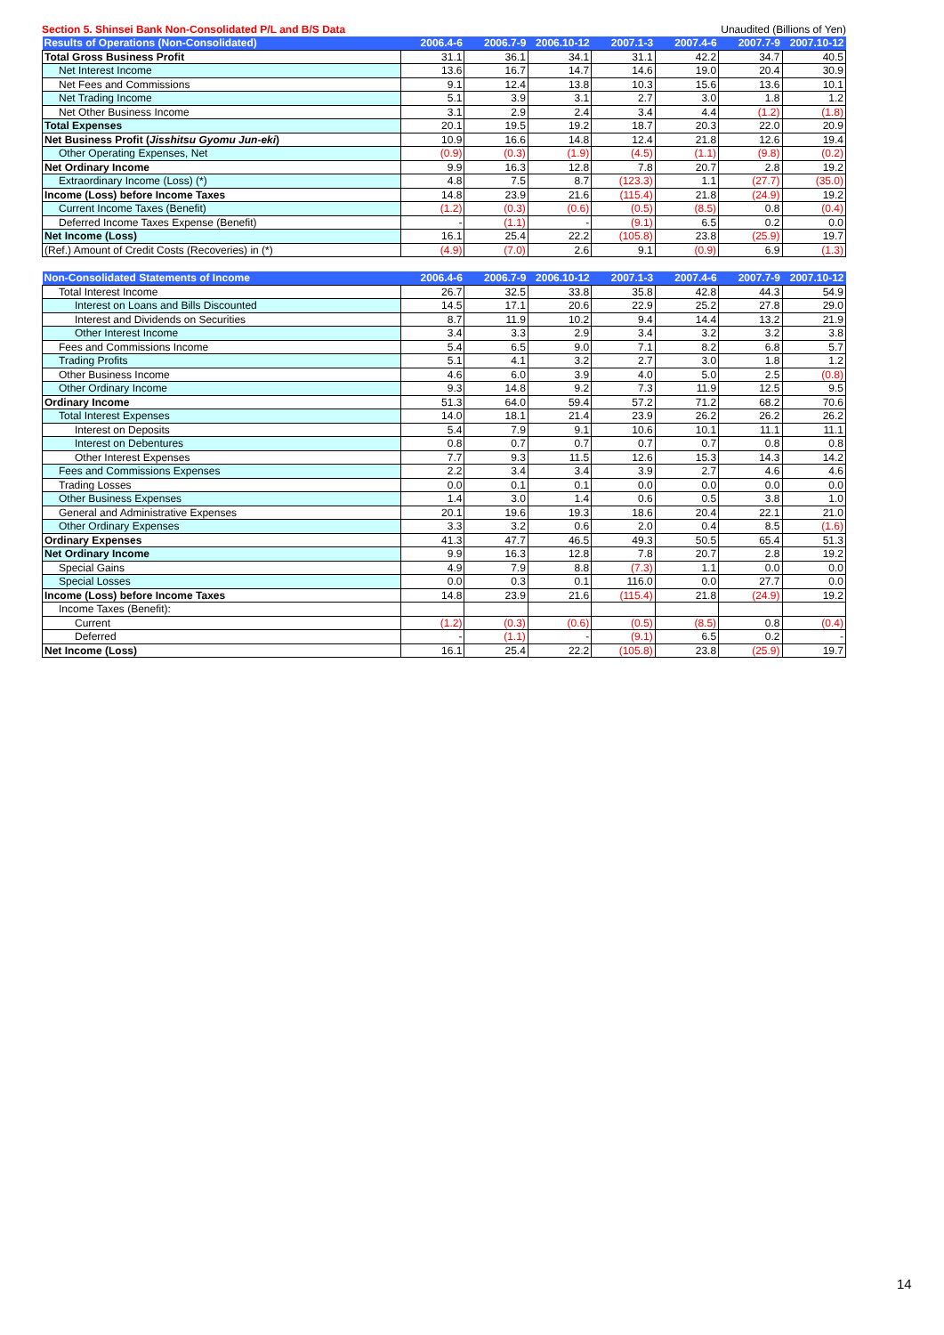Section 5. Shinsei Bank Non-Consolidated P/L and B/S Data Unaudited (Billions of Yen)
| Results of Operations (Non-Consolidated) | 2006.4-6 | 2006.7-9 | 2006.10-12 | 2007.1-3 | 2007.4-6 | 2007.7-9 | 2007.10-12 |
| --- | --- | --- | --- | --- | --- | --- | --- |
| Total Gross Business Profit | 31.1 | 36.1 | 34.1 | 31.1 | 42.2 | 34.7 | 40.5 |
| Net Interest Income | 13.6 | 16.7 | 14.7 | 14.6 | 19.0 | 20.4 | 30.9 |
| Net Fees and Commissions | 9.1 | 12.4 | 13.8 | 10.3 | 15.6 | 13.6 | 10.1 |
| Net Trading Income | 5.1 | 3.9 | 3.1 | 2.7 | 3.0 | 1.8 | 1.2 |
| Net Other Business Income | 3.1 | 2.9 | 2.4 | 3.4 | 4.4 | (1.2) | (1.8) |
| Total Expenses | 20.1 | 19.5 | 19.2 | 18.7 | 20.3 | 22.0 | 20.9 |
| Net Business Profit ( Jisshitsu Gyomu Jun-eki ) | 10.9 | 16.6 | 14.8 | 12.4 | 21.8 | 12.6 | 19.4 |
| Other Operating Expenses, Net | (0.9) | (0.3) | (1.9) | (4.5) | (1.1) | (9.8) | (0.2) |
| Net Ordinary Income | 9.9 | 16.3 | 12.8 | 7.8 | 20.7 | 2.8 | 19.2 |
| Extraordinary Income (Loss) (*) | 4.8 | 7.5 | 8.7 | (123.3) | 1.1 | (27.7) | (35.0) |
| Income (Loss) before Income Taxes | 14.8 | 23.9 | 21.6 | (115.4) | 21.8 | (24.9) | 19.2 |
| Current Income Taxes (Benefit) | (1.2) | (0.3) | (0.6) | (0.5) | (8.5) | 0.8 | (0.4) |
| Deferred Income Taxes Expense (Benefit) | - | (1.1) | - | (9.1) | 6.5 | 0.2 | 0.0 |
| Net Income (Loss) | 16.1 | 25.4 | 22.2 | (105.8) | 23.8 | (25.9) | 19.7 |
| (Ref.) Amount of Credit Costs (Recoveries) in (*) | (4.9) | (7.0) | 2.6 | 9.1 | (0.9) | 6.9 | (1.3) |
| Non-Consolidated Statements of Income | 2006.4-6 | 2006.7-9 | 2006.10-12 | 2007.1-3 | 2007.4-6 | 2007.7-9 | 2007.10-12 |
| --- | --- | --- | --- | --- | --- | --- | --- |
| Total Interest Income | 26.7 | 32.5 | 33.8 | 35.8 | 42.8 | 44.3 | 54.9 |
| Interest on Loans and Bills Discounted | 14.5 | 17.1 | 20.6 | 22.9 | 25.2 | 27.8 | 29.0 |
| Interest and Dividends on Securities | 8.7 | 11.9 | 10.2 | 9.4 | 14.4 | 13.2 | 21.9 |
| Other Interest Income | 3.4 | 3.3 | 2.9 | 3.4 | 3.2 | 3.2 | 3.8 |
| Fees and Commissions Income | 5.4 | 6.5 | 9.0 | 7.1 | 8.2 | 6.8 | 5.7 |
| Trading Profits | 5.1 | 4.1 | 3.2 | 2.7 | 3.0 | 1.8 | 1.2 |
| Other Business Income | 4.6 | 6.0 | 3.9 | 4.0 | 5.0 | 2.5 | (0.8) |
| Other Ordinary Income | 9.3 | 14.8 | 9.2 | 7.3 | 11.9 | 12.5 | 9.5 |
| Ordinary Income | 51.3 | 64.0 | 59.4 | 57.2 | 71.2 | 68.2 | 70.6 |
| Total Interest Expenses | 14.0 | 18.1 | 21.4 | 23.9 | 26.2 | 26.2 | 26.2 |
| Interest on Deposits | 5.4 | 7.9 | 9.1 | 10.6 | 10.1 | 11.1 | 11.1 |
| Interest on Debentures | 0.8 | 0.7 | 0.7 | 0.7 | 0.7 | 0.8 | 0.8 |
| Other Interest Expenses | 7.7 | 9.3 | 11.5 | 12.6 | 15.3 | 14.3 | 14.2 |
| Fees and Commissions Expenses | 2.2 | 3.4 | 3.4 | 3.9 | 2.7 | 4.6 | 4.6 |
| Trading Losses | 0.0 | 0.1 | 0.1 | 0.0 | 0.0 | 0.0 | 0.0 |
| Other Business Expenses | 1.4 | 3.0 | 1.4 | 0.6 | 0.5 | 3.8 | 1.0 |
| General and Administrative Expenses | 20.1 | 19.6 | 19.3 | 18.6 | 20.4 | 22.1 | 21.0 |
| Other Ordinary Expenses | 3.3 | 3.2 | 0.6 | 2.0 | 0.4 | 8.5 | (1.6) |
| Ordinary Expenses | 41.3 | 47.7 | 46.5 | 49.3 | 50.5 | 65.4 | 51.3 |
| Net Ordinary Income | 9.9 | 16.3 | 12.8 | 7.8 | 20.7 | 2.8 | 19.2 |
| Special Gains | 4.9 | 7.9 | 8.8 | (7.3) | 1.1 | 0.0 | 0.0 |
| Special Losses | 0.0 | 0.3 | 0.1 | 116.0 | 0.0 | 27.7 | 0.0 |
| Income (Loss) before Income Taxes | 14.8 | 23.9 | 21.6 | (115.4) | 21.8 | (24.9) | 19.2 |
| Income Taxes (Benefit): | | | | | | | |
| Current | (1.2) | (0.3) | (0.6) | (0.5) | (8.5) | 0.8 | (0.4) |
| Deferred | - | (1.1) | - | (9.1) | 6.5 | 0.2 | - |
| Net Income (Loss) | 16.1 | 25.4 | 22.2 | (105.8) | 23.8 | (25.9) | 19.7 |
14